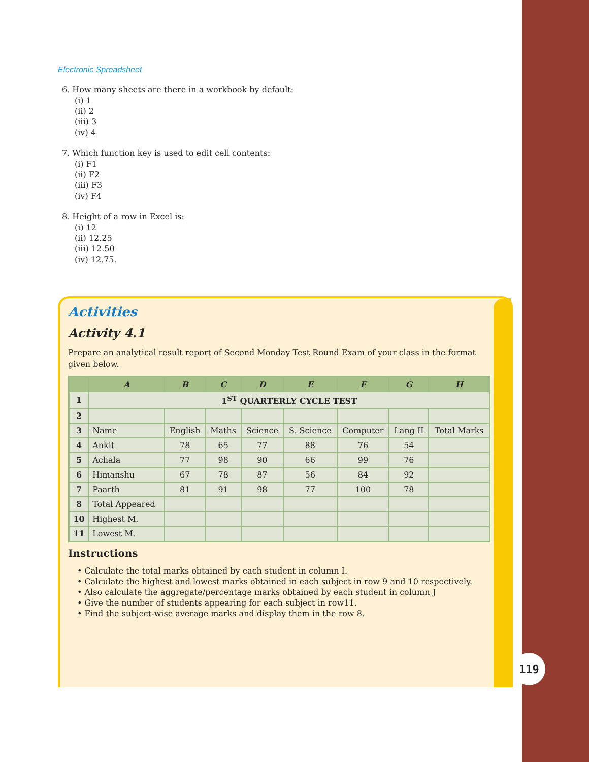Electronic Spreadsheet
6. How many sheets are there in a workbook by default:
(i) 1
(ii) 2
(iii) 3
(iv) 4
7. Which function key is used to edit cell contents:
(i) F1
(ii) F2
(iii) F3
(iv) F4
8. Height of a row in Excel is:
(i) 12
(ii) 12.25
(iii) 12.50
(iv) 12.75.
Activities
Activity 4.1
Prepare an analytical result report of Second Monday Test Round Exam of your class in the format given below.
| | A | B | C | D | E | F | G | H |
| --- | --- | --- | --- | --- | --- | --- | --- | --- |
| 1 | 1<sup>ST</sup> QUARTERLY CYCLE TEST | | | | | | | |
| 2 | | | | | | | | |
| 3 | Name | English | Maths | Science | S. Science | Computer | Lang II | Total Marks |
| 4 | Ankit | 78 | 65 | 77 | 88 | 76 | 54 | |
| 5 | Achala | 77 | 98 | 90 | 66 | 99 | 76 | |
| 6 | Himanshu | 67 | 78 | 87 | 56 | 84 | 92 | |
| 7 | Paarth | 81 | 91 | 98 | 77 | 100 | 78 | |
| 8 | Total Appeared | | | | | | | |
| 10 | Highest M. | | | | | | | |
| 11 | Lowest M. | | | | | | | |
Instructions
• Calculate the total marks obtained by each student in column I.
• Calculate the highest and lowest marks obtained in each subject in row 9 and 10 respectively.
• Also calculate the aggregate/percentage marks obtained by each student in column J
• Give the number of students appearing for each subject in row11.
• Find the subject-wise average marks and display them in the row 8.
119